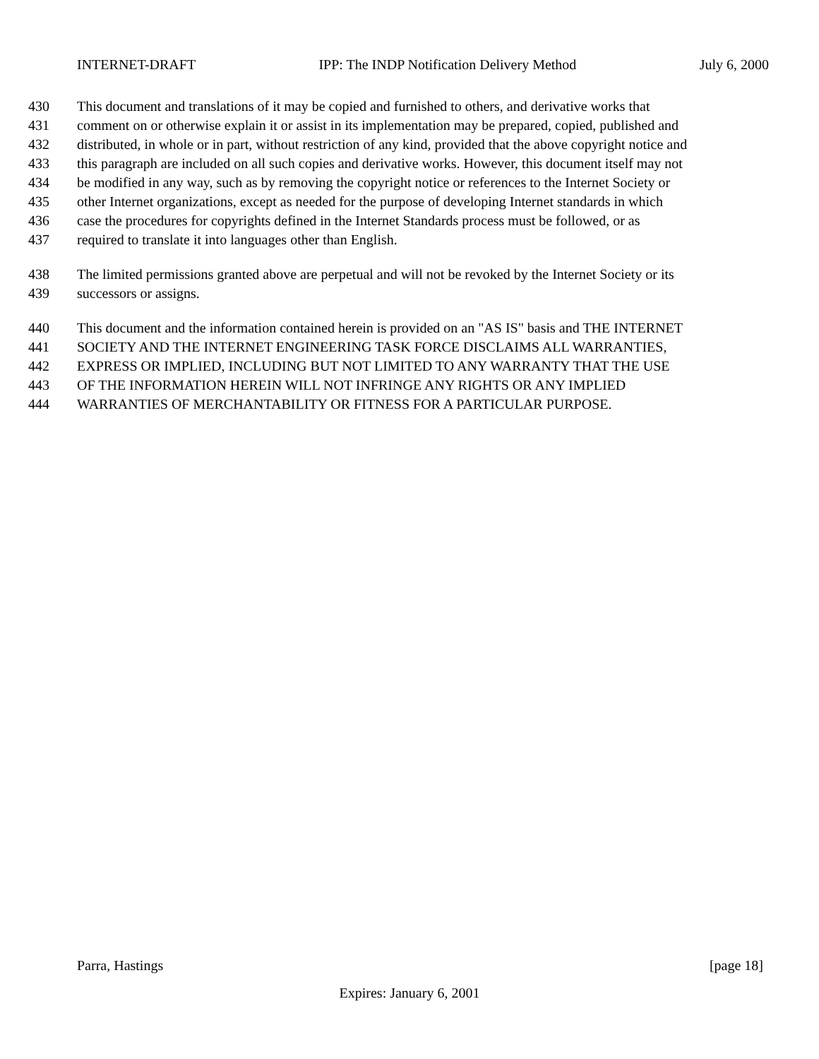INTERNET-DRAFT IPP: The INDP Notification Delivery Method July 6, 2000
430 This document and translations of it may be copied and furnished to others, and derivative works that
431 comment on or otherwise explain it or assist in its implementation may be prepared, copied, published and
432 distributed, in whole or in part, without restriction of any kind, provided that the above copyright notice and
433 this paragraph are included on all such copies and derivative works. However, this document itself may not
434 be modified in any way, such as by removing the copyright notice or references to the Internet Society or
435 other Internet organizations, except as needed for the purpose of developing Internet standards in which
436 case the procedures for copyrights defined in the Internet Standards process must be followed, or as
437 required to translate it into languages other than English.
438 The limited permissions granted above are perpetual and will not be revoked by the Internet Society or its
439 successors or assigns.
440 This document and the information contained herein is provided on an "AS IS" basis and THE INTERNET
441 SOCIETY AND THE INTERNET ENGINEERING TASK FORCE DISCLAIMS ALL WARRANTIES,
442 EXPRESS OR IMPLIED, INCLUDING BUT NOT LIMITED TO ANY WARRANTY THAT THE USE
443 OF THE INFORMATION HEREIN WILL NOT INFRINGE ANY RIGHTS OR ANY IMPLIED
444 WARRANTIES OF MERCHANTABILITY OR FITNESS FOR A PARTICULAR PURPOSE.
Parra, Hastings [page 18]
Expires: January 6, 2001